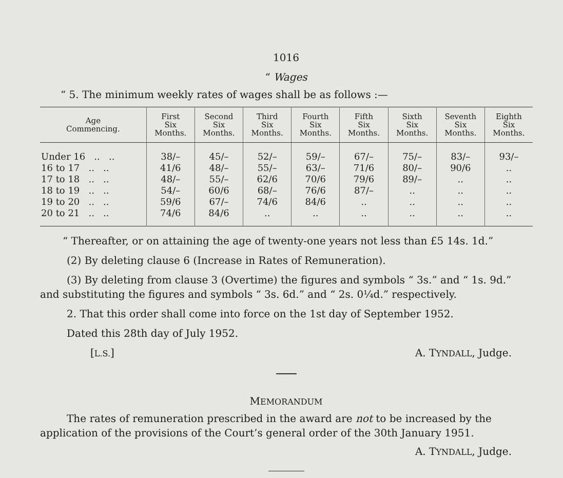1016
“ Wages
“ 5. The minimum weekly rates of wages shall be as follows :—
| Age Commencing. | First Six Months. | Second Six Months. | Third Six Months. | Fourth Six Months. | Fifth Six Months. | Sixth Six Months. | Seventh Six Months. | Eighth Six Months. |
| --- | --- | --- | --- | --- | --- | --- | --- | --- |
| Under 16 .. .. | 38/– | 45/– | 52/– | 59/– | 67/– | 75/– | 83/– | 93/– |
| 16 to 17 .. .. | 41/6 | 48/– | 55/– | 63/– | 71/6 | 80/– | 90/6 | .. |
| 17 to 18 .. .. | 48/– | 55/– | 62/6 | 70/6 | 79/6 | 89/– | .. | .. |
| 18 to 19 .. .. | 54/– | 60/6 | 68/– | 76/6 | 87/– | .. | .. | .. |
| 19 to 20 .. .. | 59/6 | 67/– | 74/6 | 84/6 | .. | .. | .. | .. |
| 20 to 21 .. .. | 74/6 | 84/6 | .. | .. | .. | .. | .. | .. |
“ Thereafter, or on attaining the age of twenty-one years not less than £5 14s. 1d.”
(2) By deleting clause 6 (Increase in Rates of Remuneration).
(3) By deleting from clause 3 (Overtime) the figures and symbols “ 3s.” and “ 1s. 9d.” and substituting the figures and symbols “ 3s. 6d.” and “ 2s. 0¼d.” respectively.
2. That this order shall come into force on the 1st day of September 1952.
Dated this 28th day of July 1952.
[L.S.] A. TYNDALL, Judge.
MEMORANDUM
The rates of remuneration prescribed in the award are not to be increased by the application of the provisions of the Court’s general order of the 30th January 1951.
A. TYNDALL, Judge.